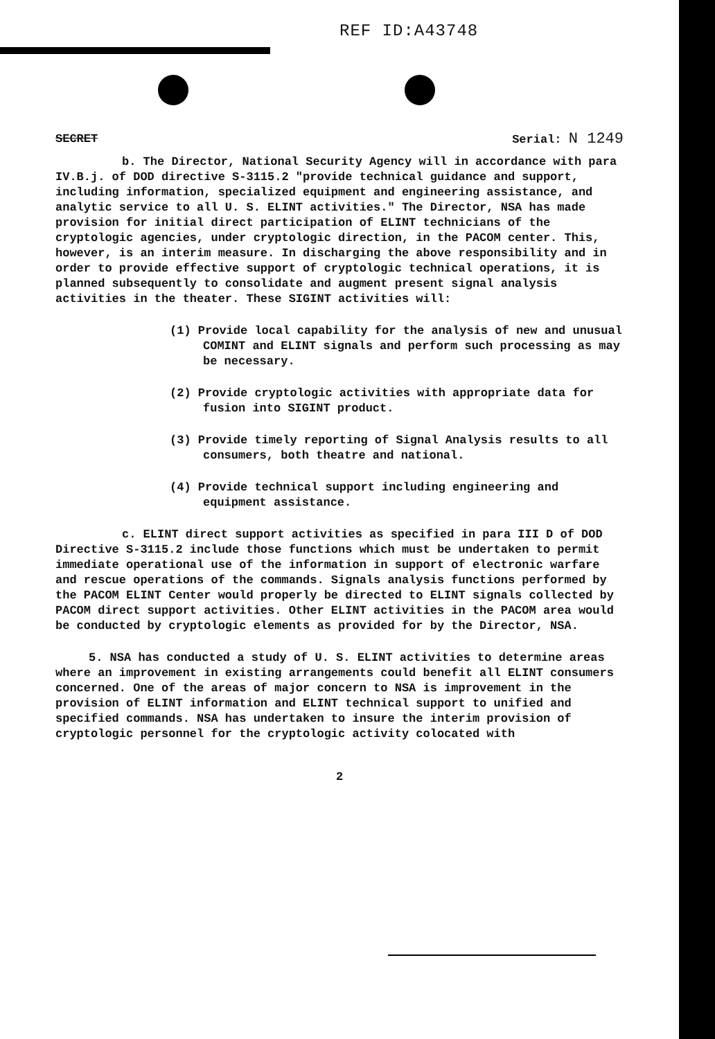REF ID:A43748
SECRET Serial: N 1249
b. The Director, National Security Agency will in accordance with para IV.B.j. of DOD directive S-3115.2 "provide technical guidance and support, including information, specialized equipment and engineering assistance, and analytic service to all U. S. ELINT activities." The Director, NSA has made provision for initial direct participation of ELINT technicians of the cryptologic agencies, under cryptologic direction, in the PACOM center. This, however, is an interim measure. In discharging the above responsibility and in order to provide effective support of cryptologic technical operations, it is planned subsequently to consolidate and augment present signal analysis activities in the theater. These SIGINT activities will:
(1) Provide local capability for the analysis of new and unusual COMINT and ELINT signals and perform such processing as may be necessary.
(2) Provide cryptologic activities with appropriate data for fusion into SIGINT product.
(3) Provide timely reporting of Signal Analysis results to all consumers, both theatre and national.
(4) Provide technical support including engineering and equipment assistance.
c. ELINT direct support activities as specified in para III D of DOD Directive S-3115.2 include those functions which must be undertaken to permit immediate operational use of the information in support of electronic warfare and rescue operations of the commands. Signals analysis functions performed by the PACOM ELINT Center would properly be directed to ELINT signals collected by PACOM direct support activities. Other ELINT activities in the PACOM area would be conducted by cryptologic elements as provided for by the Director, NSA.
5. NSA has conducted a study of U. S. ELINT activities to determine areas where an improvement in existing arrangements could benefit all ELINT consumers concerned. One of the areas of major concern to NSA is improvement in the provision of ELINT information and ELINT technical support to unified and specified commands. NSA has undertaken to insure the interim provision of cryptologic personnel for the cryptologic activity colocated with
2